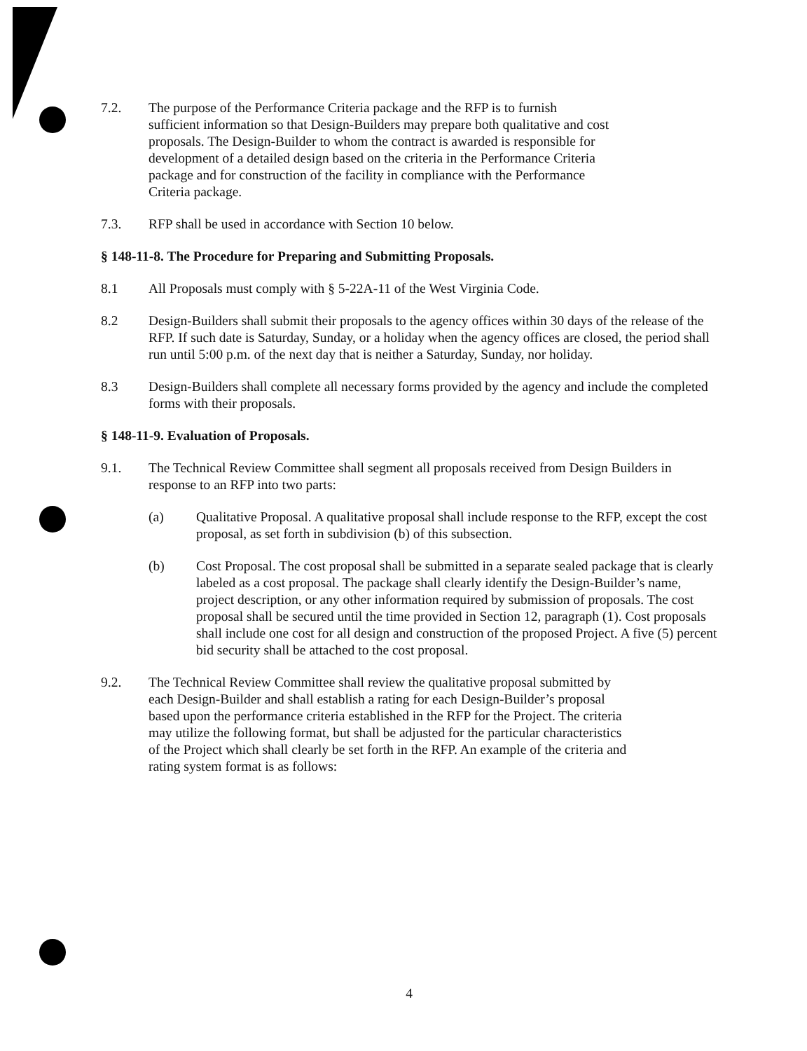7.2. The purpose of the Performance Criteria package and the RFP is to furnish sufficient information so that Design-Builders may prepare both qualitative and cost proposals. The Design-Builder to whom the contract is awarded is responsible for development of a detailed design based on the criteria in the Performance Criteria package and for construction of the facility in compliance with the Performance Criteria package.
7.3. RFP shall be used in accordance with Section 10 below.
§ 148-11-8. The Procedure for Preparing and Submitting Proposals.
8.1 All Proposals must comply with § 5-22A-11 of the West Virginia Code.
8.2 Design-Builders shall submit their proposals to the agency offices within 30 days of the release of the RFP. If such date is Saturday, Sunday, or a holiday when the agency offices are closed, the period shall run until 5:00 p.m. of the next day that is neither a Saturday, Sunday, nor holiday.
8.3 Design-Builders shall complete all necessary forms provided by the agency and include the completed forms with their proposals.
§ 148-11-9. Evaluation of Proposals.
9.1. The Technical Review Committee shall segment all proposals received from Design Builders in response to an RFP into two parts:
(a) Qualitative Proposal. A qualitative proposal shall include response to the RFP, except the cost proposal, as set forth in subdivision (b) of this subsection.
(b) Cost Proposal. The cost proposal shall be submitted in a separate sealed package that is clearly labeled as a cost proposal. The package shall clearly identify the Design-Builder’s name, project description, or any other information required by submission of proposals. The cost proposal shall be secured until the time provided in Section 12, paragraph (1). Cost proposals shall include one cost for all design and construction of the proposed Project. A five (5) percent bid security shall be attached to the cost proposal.
9.2. The Technical Review Committee shall review the qualitative proposal submitted by each Design-Builder and shall establish a rating for each Design-Builder’s proposal based upon the performance criteria established in the RFP for the Project. The criteria may utilize the following format, but shall be adjusted for the particular characteristics of the Project which shall clearly be set forth in the RFP. An example of the criteria and rating system format is as follows:
4